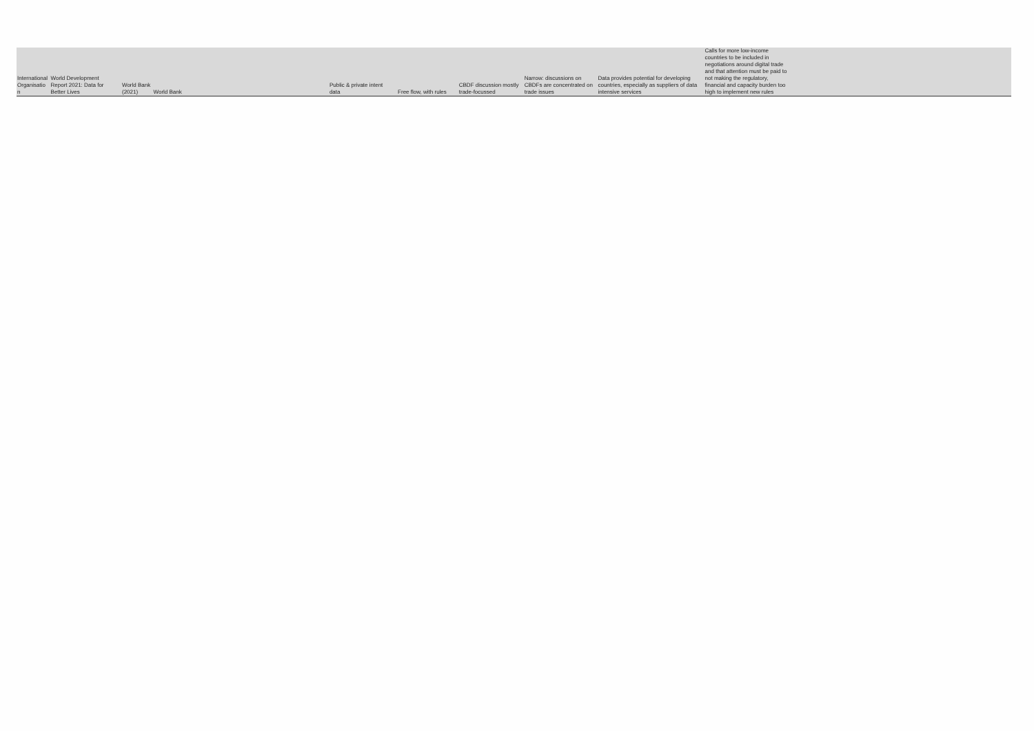| International Organisatio n | World Development Report 2021: Data for Better Lives | World Bank (2021) | World Bank | Public & private intent data | Free flow, with rules | CBDF discussion mostly trade-focussed | Narrow: discussions on CBDFs are concentrated on trade issues | Data provides potential for developing countries, especially as suppliers of data intensive services | Calls for more low-income countries to be included in negotiations around digital trade and that attention must be paid to not making the regulatory, financial and capacity burden too high to implement new rules |